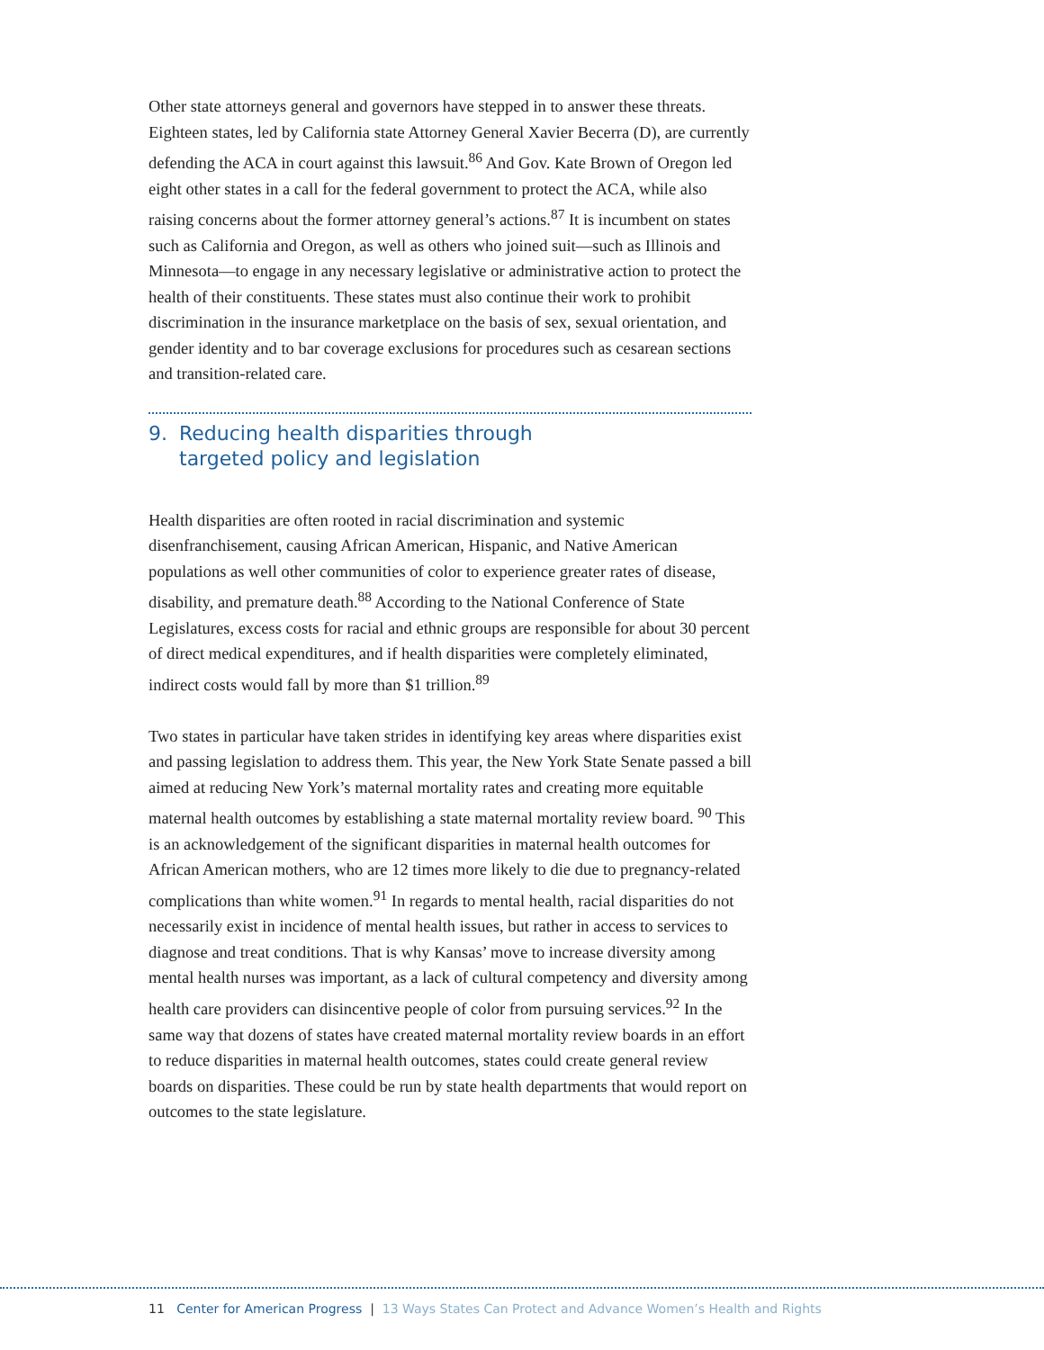Other state attorneys general and governors have stepped in to answer these threats. Eighteen states, led by California state Attorney General Xavier Becerra (D), are currently defending the ACA in court against this lawsuit.<sup>86</sup> And Gov. Kate Brown of Oregon led eight other states in a call for the federal government to protect the ACA, while also raising concerns about the former attorney general’s actions.<sup>87</sup> It is incumbent on states such as California and Oregon, as well as others who joined suit—such as Illinois and Minnesota—to engage in any necessary legislative or administrative action to protect the health of their constituents. These states must also continue their work to prohibit discrimination in the insurance marketplace on the basis of sex, sexual orientation, and gender identity and to bar coverage exclusions for procedures such as cesarean sections and transition-related care.
9. Reducing health disparities through
targeted policy and legislation
Health disparities are often rooted in racial discrimination and systemic disenfranchisement, causing African American, Hispanic, and Native American populations as well other communities of color to experience greater rates of disease, disability, and premature death.<sup>88</sup> According to the National Conference of State Legislatures, excess costs for racial and ethnic groups are responsible for about 30 percent of direct medical expenditures, and if health disparities were completely eliminated, indirect costs would fall by more than $1 trillion.<sup>89</sup>
Two states in particular have taken strides in identifying key areas where disparities exist and passing legislation to address them. This year, the New York State Senate passed a bill aimed at reducing New York’s maternal mortality rates and creating more equitable maternal health outcomes by establishing a state maternal mortality review board. <sup>90</sup> This is an acknowledgement of the significant disparities in maternal health outcomes for African American mothers, who are 12 times more likely to die due to pregnancy-related complications than white women.<sup>91</sup> In regards to mental health, racial disparities do not necessarily exist in incidence of mental health issues, but rather in access to services to diagnose and treat conditions. That is why Kansas’ move to increase diversity among mental health nurses was important, as a lack of cultural competency and diversity among health care providers can disincentive people of color from pursuing services.<sup>92</sup> In the same way that dozens of states have created maternal mortality review boards in an effort to reduce disparities in maternal health outcomes, states could create general review boards on disparities. These could be run by state health departments that would report on outcomes to the state legislature.
11 Center for American Progress | 13 Ways States Can Protect and Advance Women’s Health and Rights